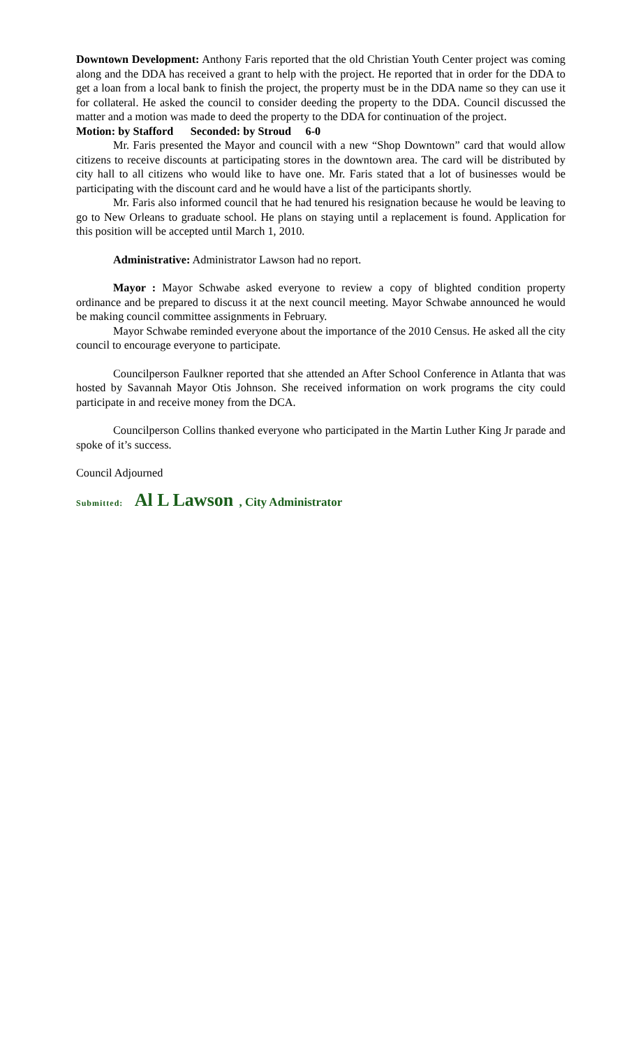Downtown Development: Anthony Faris reported that the old Christian Youth Center project was coming along and the DDA has received a grant to help with the project. He reported that in order for the DDA to get a loan from a local bank to finish the project, the property must be in the DDA name so they can use it for collateral. He asked the council to consider deeding the property to the DDA. Council discussed the matter and a motion was made to deed the property to the DDA for continuation of the project.
Motion: by Stafford Seconded: by Stroud 6-0
Mr. Faris presented the Mayor and council with a new “Shop Downtown” card that would allow citizens to receive discounts at participating stores in the downtown area. The card will be distributed by city hall to all citizens who would like to have one. Mr. Faris stated that a lot of businesses would be participating with the discount card and he would have a list of the participants shortly.
Mr. Faris also informed council that he had tenured his resignation because he would be leaving to go to New Orleans to graduate school. He plans on staying until a replacement is found. Application for this position will be accepted until March 1, 2010.
Administrative: Administrator Lawson had no report.
Mayor : Mayor Schwabe asked everyone to review a copy of blighted condition property ordinance and be prepared to discuss it at the next council meeting. Mayor Schwabe announced he would be making council committee assignments in February.
Mayor Schwabe reminded everyone about the importance of the 2010 Census. He asked all the city council to encourage everyone to participate.
Councilperson Faulkner reported that she attended an After School Conference in Atlanta that was hosted by Savannah Mayor Otis Johnson. She received information on work programs the city could participate in and receive money from the DCA.
Councilperson Collins thanked everyone who participated in the Martin Luther King Jr parade and spoke of it’s success.
Council Adjourned
Submitted: Al L Lawson , City Administrator